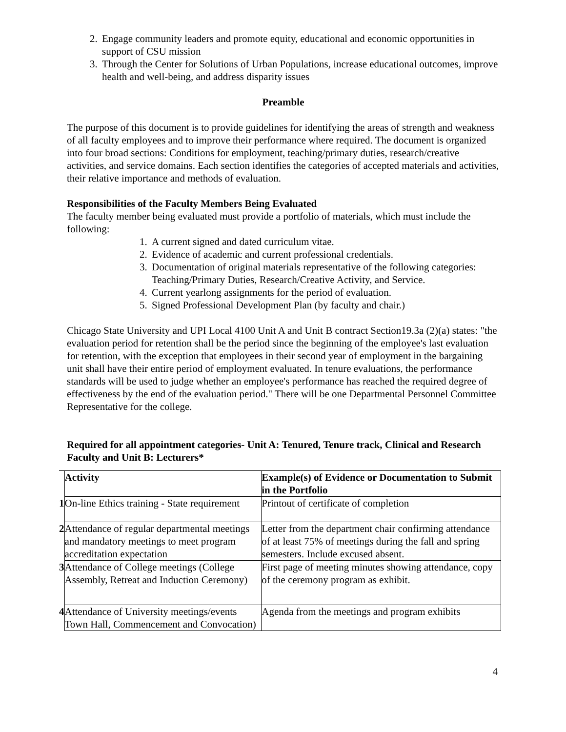2. Engage community leaders and promote equity, educational and economic opportunities in support of CSU mission
3. Through the Center for Solutions of Urban Populations, increase educational outcomes, improve health and well-being, and address disparity issues
Preamble
The purpose of this document is to provide guidelines for identifying the areas of strength and weakness of all faculty employees and to improve their performance where required. The document is organized into four broad sections: Conditions for employment, teaching/primary duties, research/creative activities, and service domains. Each section identifies the categories of accepted materials and activities, their relative importance and methods of evaluation.
Responsibilities of the Faculty Members Being Evaluated
The faculty member being evaluated must provide a portfolio of materials, which must include the following:
1. A current signed and dated curriculum vitae.
2. Evidence of academic and current professional credentials.
3. Documentation of original materials representative of the following categories: Teaching/Primary Duties, Research/Creative Activity, and Service.
4. Current yearlong assignments for the period of evaluation.
5. Signed Professional Development Plan (by faculty and chair.)
Chicago State University and UPI Local 4100 Unit A and Unit B contract Section19.3a (2)(a) states: "the evaluation period for retention shall be the period since the beginning of the employee's last evaluation for retention, with the exception that employees in their second year of employment in the bargaining unit shall have their entire period of employment evaluated. In tenure evaluations, the performance standards will be used to judge whether an employee's performance has reached the required degree of effectiveness by the end of the evaluation period." There will be one Departmental Personnel Committee Representative for the college.
Required for all appointment categories- Unit A: Tenured, Tenure track, Clinical and Research Faculty and Unit B: Lecturers*
| | Activity | Example(s) of Evidence or Documentation to Submit in the Portfolio |
| 1 | On-line Ethics training - State requirement | Printout of certificate of completion |
| 2 | Attendance of regular departmental meetings and mandatory meetings to meet program accreditation expectation | Letter from the department chair confirming attendance of at least 75% of meetings during the fall and spring semesters. Include excused absent. |
| 3 | Attendance of College meetings (College Assembly, Retreat and Induction Ceremony) | First page of meeting minutes showing attendance, copy of the ceremony program as exhibit. |
| 4 | Attendance of University meetings/events Town Hall, Commencement and Convocation) | Agenda from the meetings and program exhibits |
4